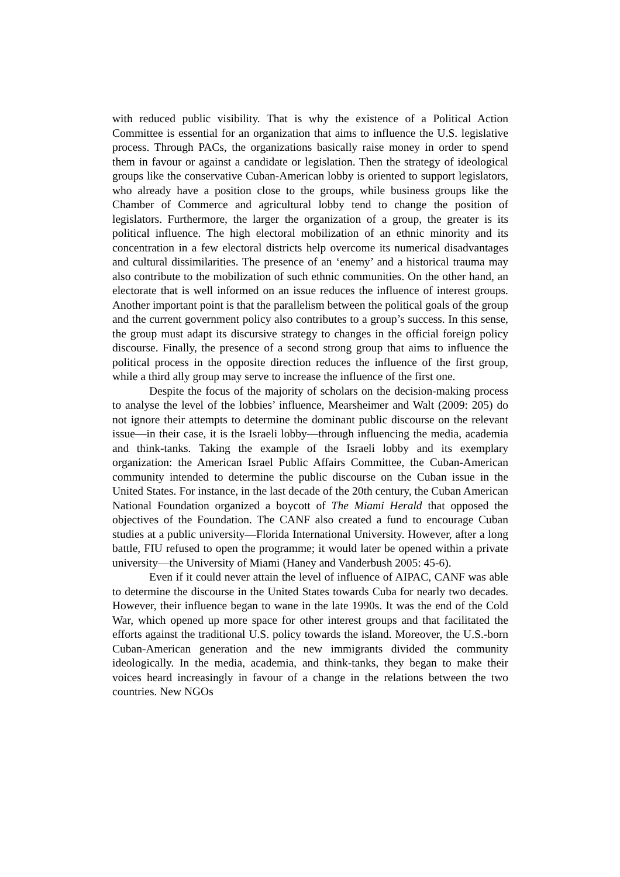with reduced public visibility. That is why the existence of a Political Action Committee is essential for an organization that aims to influence the U.S. legislative process. Through PACs, the organizations basically raise money in order to spend them in favour or against a candidate or legislation. Then the strategy of ideological groups like the conservative Cuban-American lobby is oriented to support legislators, who already have a position close to the groups, while business groups like the Chamber of Commerce and agricultural lobby tend to change the position of legislators. Furthermore, the larger the organization of a group, the greater is its political influence. The high electoral mobilization of an ethnic minority and its concentration in a few electoral districts help overcome its numerical disadvantages and cultural dissimilarities. The presence of an ‘enemy’ and a historical trauma may also contribute to the mobilization of such ethnic communities. On the other hand, an electorate that is well informed on an issue reduces the influence of interest groups. Another important point is that the parallelism between the political goals of the group and the current government policy also contributes to a group’s success. In this sense, the group must adapt its discursive strategy to changes in the official foreign policy discourse. Finally, the presence of a second strong group that aims to influence the political process in the opposite direction reduces the influence of the first group, while a third ally group may serve to increase the influence of the first one.
Despite the focus of the majority of scholars on the decision-making process to analyse the level of the lobbies’ influence, Mearsheimer and Walt (2009: 205) do not ignore their attempts to determine the dominant public discourse on the relevant issue—in their case, it is the Israeli lobby—through influencing the media, academia and think-tanks. Taking the example of the Israeli lobby and its exemplary organization: the American Israel Public Affairs Committee, the Cuban-American community intended to determine the public discourse on the Cuban issue in the United States. For instance, in the last decade of the 20th century, the Cuban American National Foundation organized a boycott of The Miami Herald that opposed the objectives of the Foundation. The CANF also created a fund to encourage Cuban studies at a public university—Florida International University. However, after a long battle, FIU refused to open the programme; it would later be opened within a private university—the University of Miami (Haney and Vanderbush 2005: 45-6).
Even if it could never attain the level of influence of AIPAC, CANF was able to determine the discourse in the United States towards Cuba for nearly two decades. However, their influence began to wane in the late 1990s. It was the end of the Cold War, which opened up more space for other interest groups and that facilitated the efforts against the traditional U.S. policy towards the island. Moreover, the U.S.-born Cuban-American generation and the new immigrants divided the community ideologically. In the media, academia, and think-tanks, they began to make their voices heard increasingly in favour of a change in the relations between the two countries. New NGOs